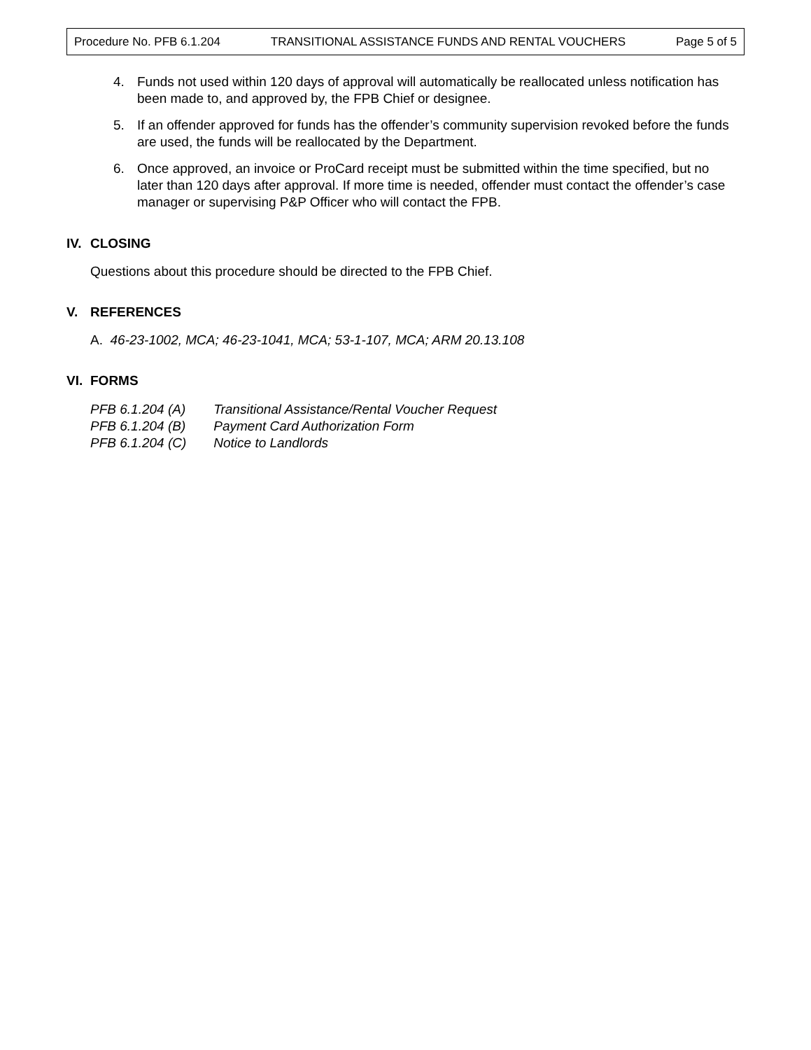Procedure No. PFB 6.1.204 TRANSITIONAL ASSISTANCE FUNDS AND RENTAL VOUCHERS Page 5 of 5
4. Funds not used within 120 days of approval will automatically be reallocated unless notification has been made to, and approved by, the FPB Chief or designee.
5. If an offender approved for funds has the offender’s community supervision revoked before the funds are used, the funds will be reallocated by the Department.
6. Once approved, an invoice or ProCard receipt must be submitted within the time specified, but no later than 120 days after approval. If more time is needed, offender must contact the offender’s case manager or supervising P&P Officer who will contact the FPB.
IV. CLOSING
Questions about this procedure should be directed to the FPB Chief.
V. REFERENCES
A. 46-23-1002, MCA; 46-23-1041, MCA; 53-1-107, MCA; ARM 20.13.108
VI. FORMS
PFB 6.1.204 (A) Transitional Assistance/Rental Voucher Request
PFB 6.1.204 (B) Payment Card Authorization Form
PFB 6.1.204 (C) Notice to Landlords